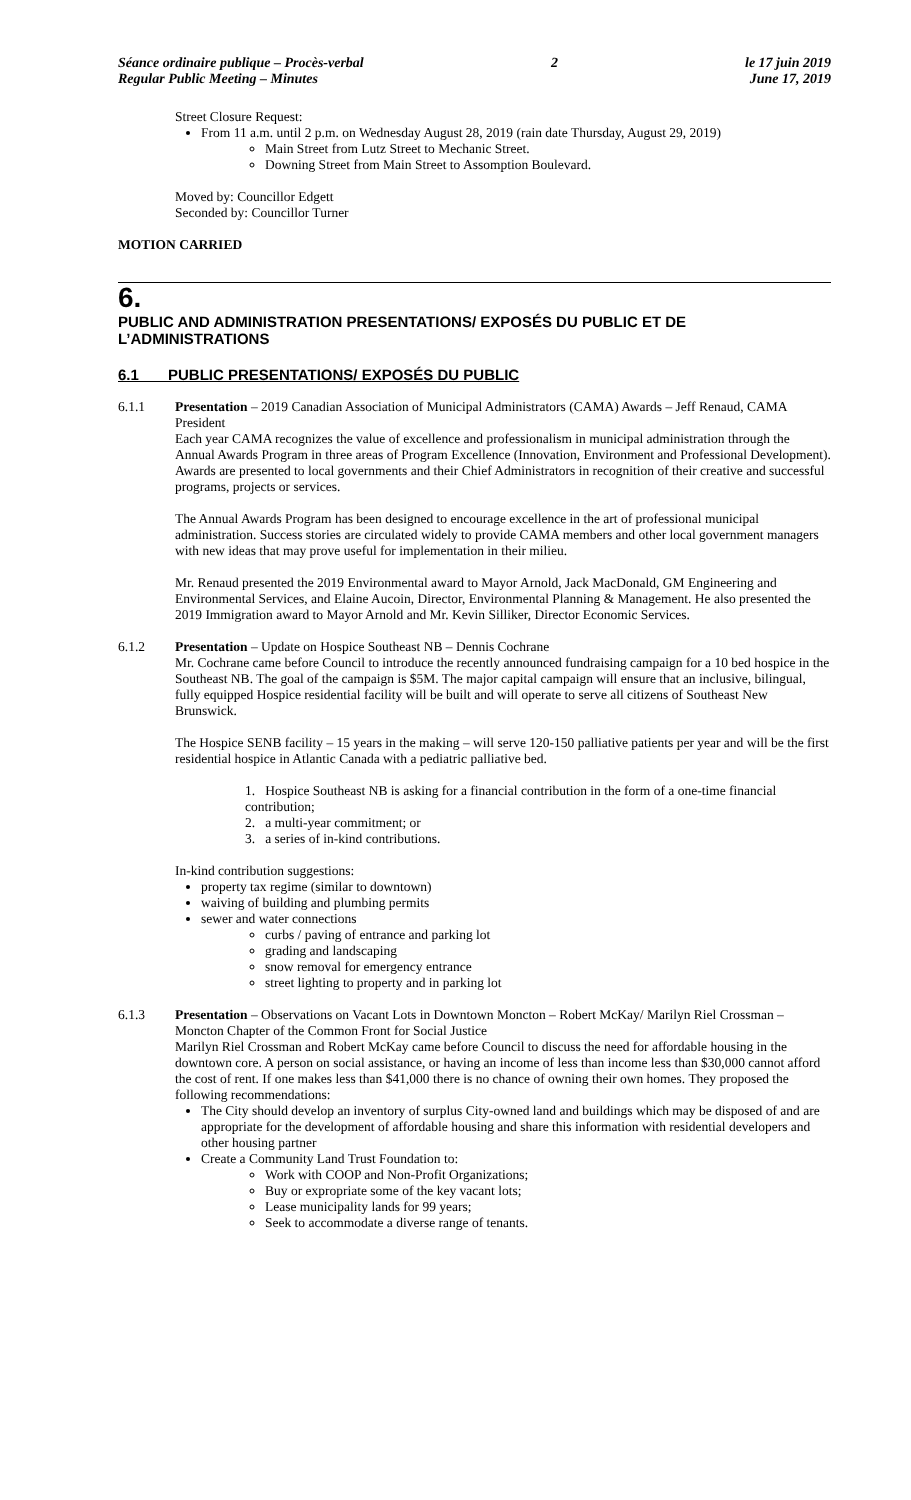Séance ordinaire publique – Procès-verbal
Regular Public Meeting – Minutes
2 le 17 juin 2019
June 17, 2019
Street Closure Request:
From 11 a.m. until 2 p.m. on Wednesday August 28, 2019 (rain date Thursday, August 29, 2019)
Main Street from Lutz Street to Mechanic Street.
Downing Street from Main Street to Assomption Boulevard.
Moved by: Councillor Edgett
Seconded by: Councillor Turner
MOTION CARRIED
6.
PUBLIC AND ADMINISTRATION PRESENTATIONS/ EXPOSÉS DU PUBLIC ET DE L’ADMINISTRATIONS
6.1 PUBLIC PRESENTATIONS/ EXPOSÉS DU PUBLIC
6.1.1 Presentation – 2019 Canadian Association of Municipal Administrators (CAMA) Awards – Jeff Renaud, CAMA President
Each year CAMA recognizes the value of excellence and professionalism in municipal administration through the Annual Awards Program in three areas of Program Excellence (Innovation, Environment and Professional Development). Awards are presented to local governments and their Chief Administrators in recognition of their creative and successful programs, projects or services.
The Annual Awards Program has been designed to encourage excellence in the art of professional municipal administration. Success stories are circulated widely to provide CAMA members and other local government managers with new ideas that may prove useful for implementation in their milieu.
Mr. Renaud presented the 2019 Environmental award to Mayor Arnold, Jack MacDonald, GM Engineering and Environmental Services, and Elaine Aucoin, Director, Environmental Planning & Management. He also presented the 2019 Immigration award to Mayor Arnold and Mr. Kevin Silliker, Director Economic Services.
6.1.2 Presentation – Update on Hospice Southeast NB – Dennis Cochrane
Mr. Cochrane came before Council to introduce the recently announced fundraising campaign for a 10 bed hospice in the Southeast NB. The goal of the campaign is $5M. The major capital campaign will ensure that an inclusive, bilingual, fully equipped Hospice residential facility will be built and will operate to serve all citizens of Southeast New Brunswick.
The Hospice SENB facility – 15 years in the making – will serve 120-150 palliative patients per year and will be the first residential hospice in Atlantic Canada with a pediatric palliative bed.
1. Hospice Southeast NB is asking for a financial contribution in the form of a one-time financial contribution;
2. a multi-year commitment; or
3. a series of in-kind contributions.
In-kind contribution suggestions:
property tax regime (similar to downtown)
waiving of building and plumbing permits
sewer and water connections
curbs / paving of entrance and parking lot
grading and landscaping
snow removal for emergency entrance
street lighting to property and in parking lot
6.1.3 Presentation – Observations on Vacant Lots in Downtown Moncton – Robert McKay/ Marilyn Riel Crossman – Moncton Chapter of the Common Front for Social Justice
Marilyn Riel Crossman and Robert McKay came before Council to discuss the need for affordable housing in the downtown core. A person on social assistance, or having an income of less than income less than $30,000 cannot afford the cost of rent. If one makes less than $41,000 there is no chance of owning their own homes. They proposed the following recommendations:
The City should develop an inventory of surplus City-owned land and buildings which may be disposed of and are appropriate for the development of affordable housing and share this information with residential developers and other housing partner
Create a Community Land Trust Foundation to:
Work with COOP and Non-Profit Organizations;
Buy or expropriate some of the key vacant lots;
Lease municipality lands for 99 years;
Seek to accommodate a diverse range of tenants.